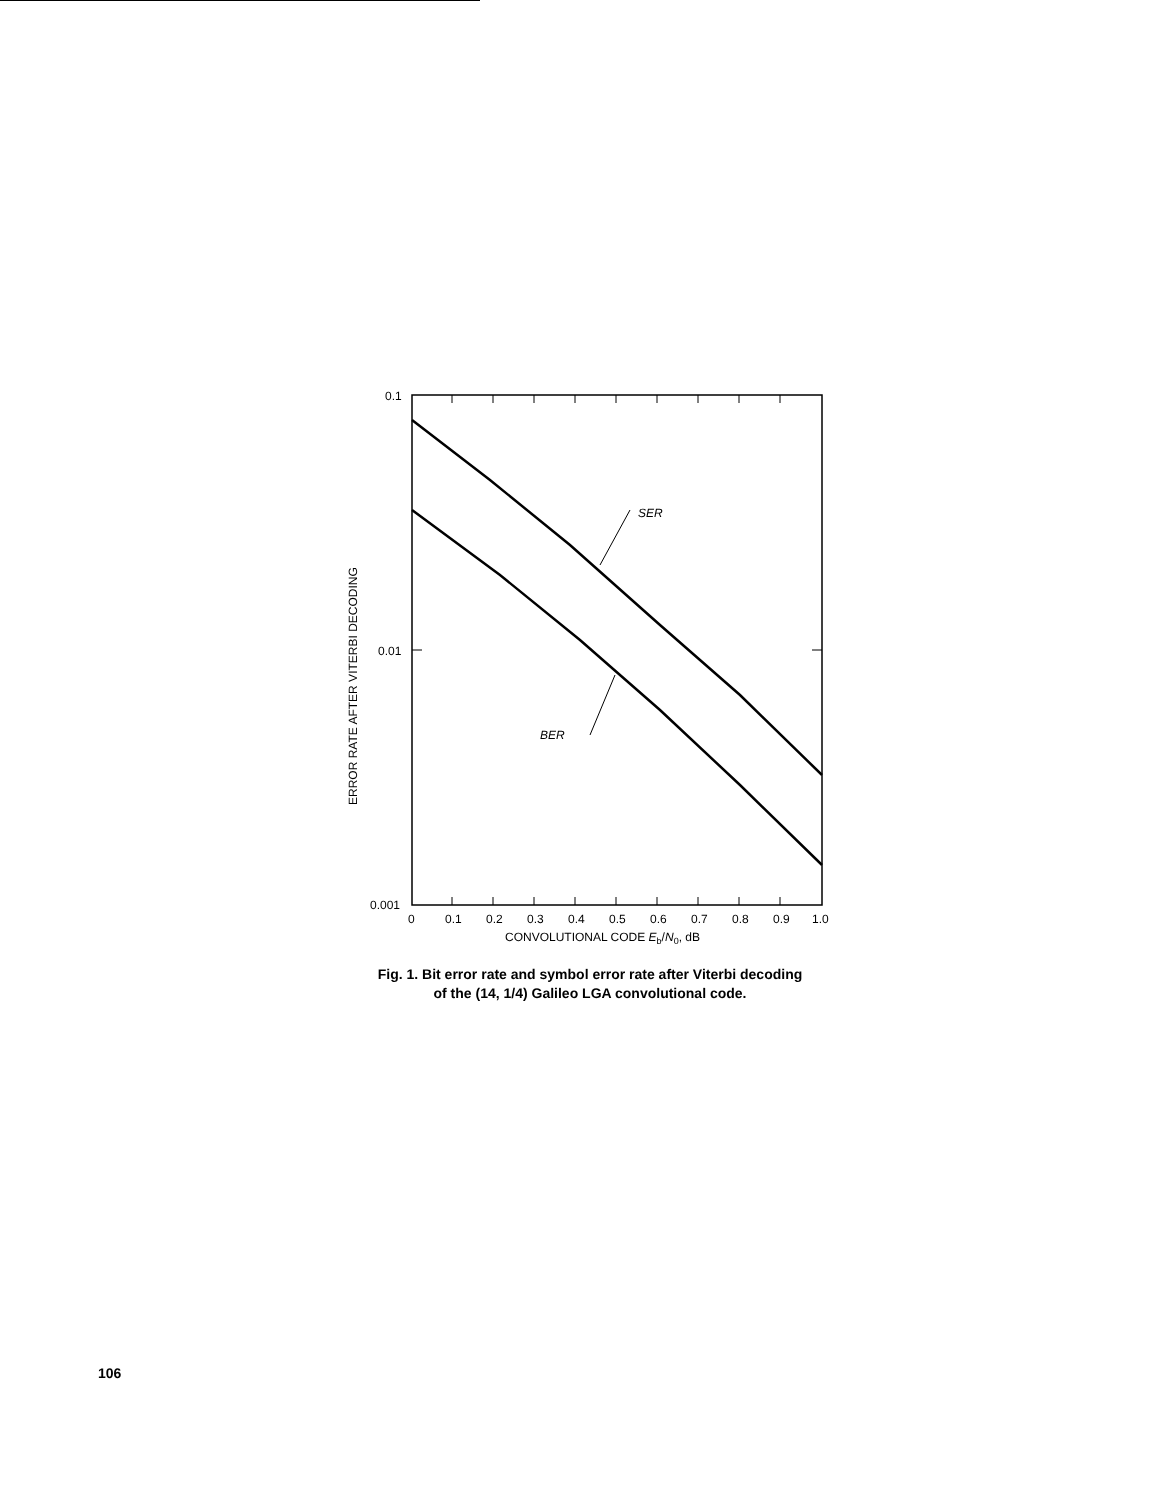SER
BER
0.1
0.01
0.001
ERROR RATE AFTER VITERBI DECODING
0
0.1
0.2
0.3
0.4
0.5
0.6
0.7
0.8
0.9
1.0
CONVOLUTIONAL CODE Eb/N0, dB
Fig. 1. Bit error rate and symbol error rate after Viterbi decoding
of the (14, 1/4) Galileo LGA convolutional code.
106